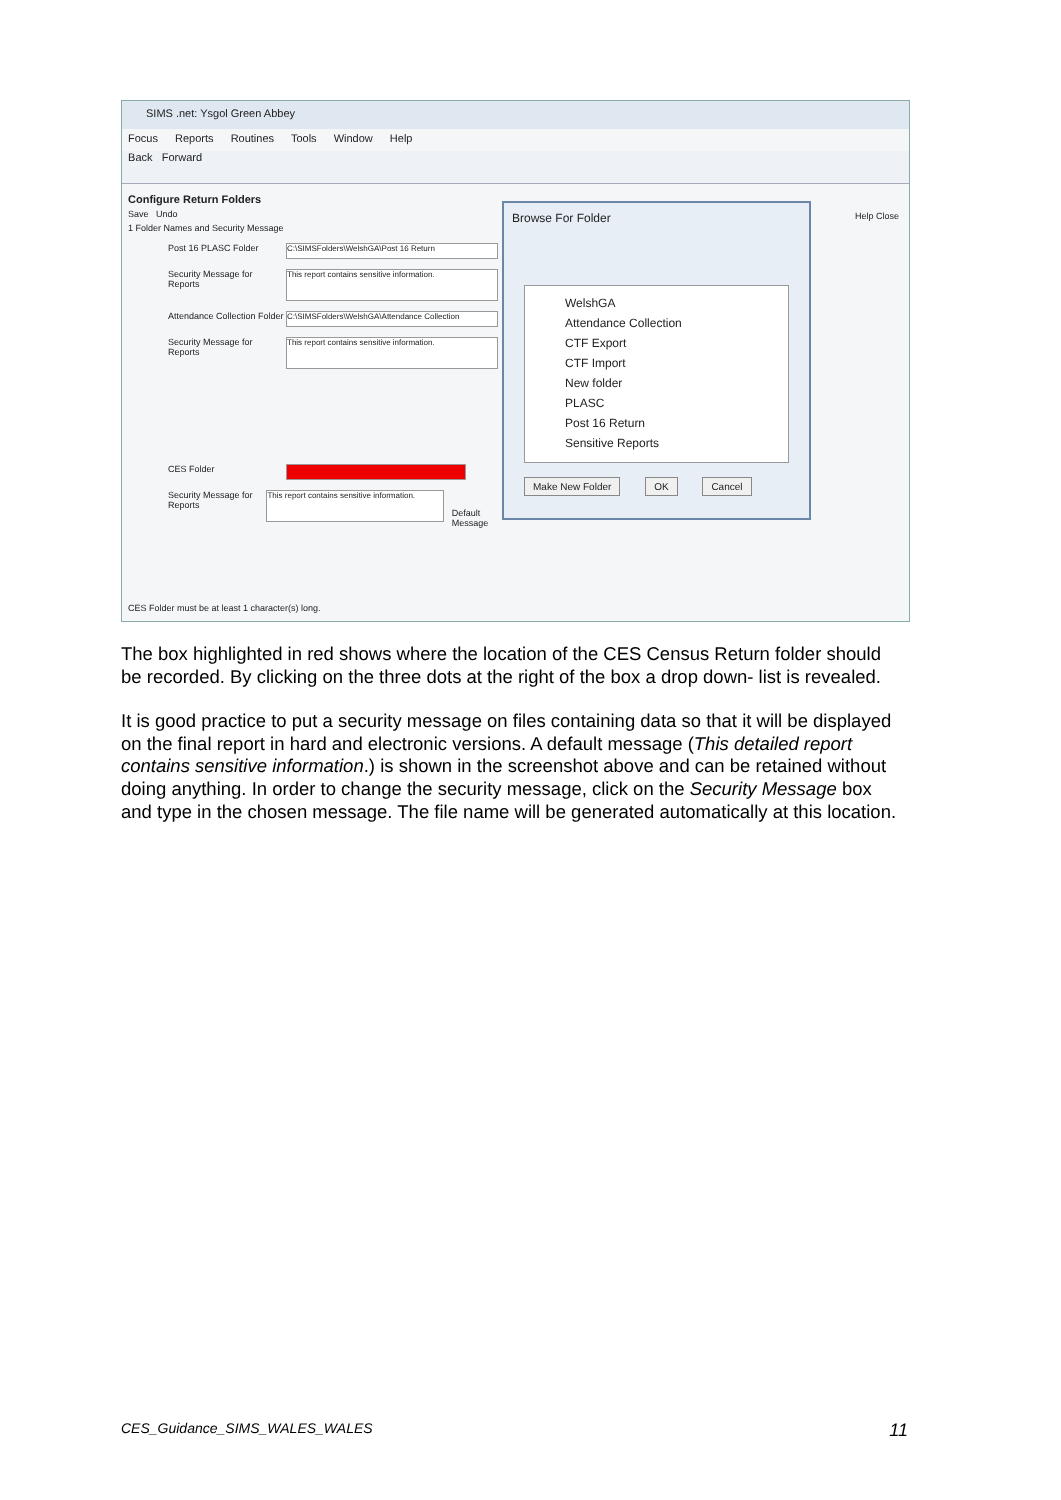SIMS .net: Ysgol Green Abbey
Focus Reports Routines Tools Window Help
Back Forward
Configure Return Folders
Save Undo
1 Folder Names and Security Message
Post 16 PLASC Folder
C:\SIMSFolders\WelshGA\Post 16 Return
Security Message for Reports
This report contains sensitive information.
Attendance Collection Folder
C:\SIMSFolders\WelshGA\Attendance Collection
Security Message for Reports
This report contains sensitive information.
CES Folder
Security Message for Reports
This report contains sensitive information.
Default Message
Help Close
Browse For Folder
WelshGA
Attendance Collection
CTF Export
CTF Import
New folder
PLASC
Post 16 Return
Sensitive Reports
Make New Folder OK Cancel
CES Folder must be at least 1 character(s) long.
The box highlighted in red shows where the location of the CES Census Return folder should be recorded. By clicking on the three dots at the right of the box a drop down- list is revealed.
It is good practice to put a security message on files containing data so that it will be displayed on the final report in hard and electronic versions. A default message (This detailed report contains sensitive information.) is shown in the screenshot above and can be retained without doing anything. In order to change the security message, click on the Security Message box and type in the chosen message. The file name will be generated automatically at this location.
CES_Guidance_SIMS_WALES_WALES 11